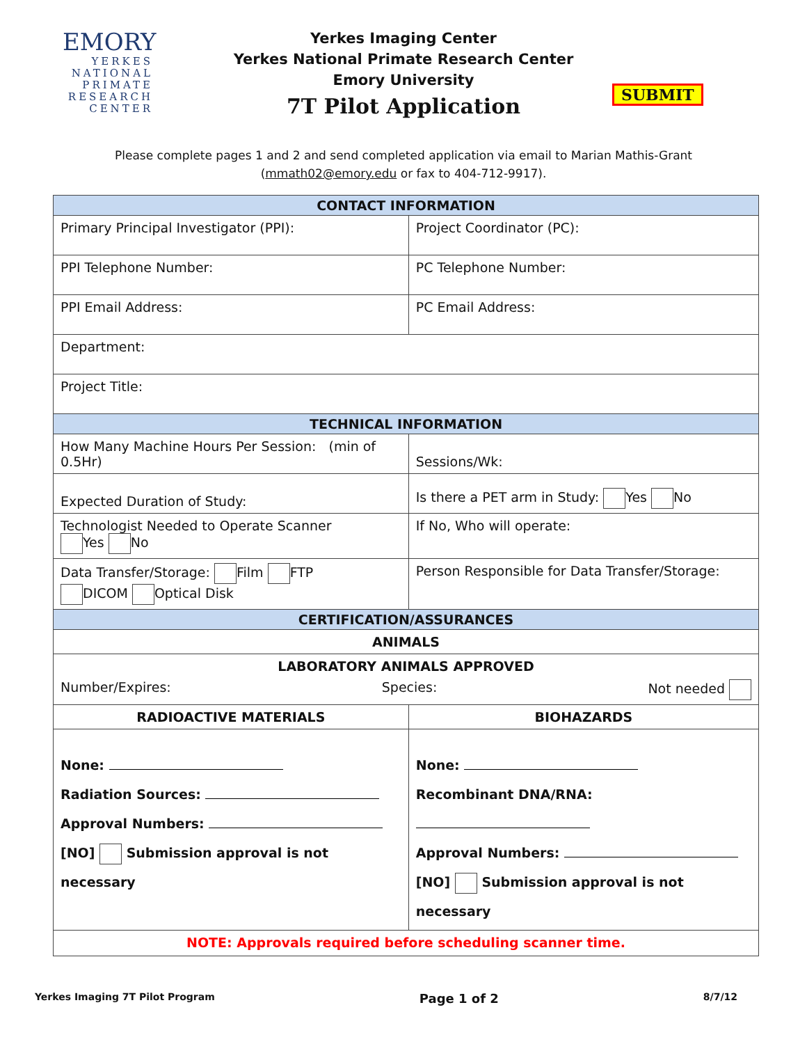EMORY
YERKES
NATIONAL
PRIMATE
RESEARCH
CENTER
Yerkes Imaging Center
Yerkes National Primate Research Center
Emory University
7T Pilot Application
SUBMIT
Please complete pages 1 and 2 and send completed application via email to Marian Mathis-Grant
(mmath02@emory.edu or fax to 404-712-9917).
| CONTACT INFORMATION | | |
| Primary Principal Investigator (PPI): | Project Coordinator (PC): | |
| PPI Telephone Number: | PC Telephone Number: | |
| PPI Email Address: | PC Email Address: | |
| Department: | | |
| Project Title: | | |
| TECHNICAL INFORMATION | | |
| How Many Machine Hours Per Session: (min of 0.5Hr) | | Sessions/Wk: |
| Expected Duration of Study: | Is there a PET arm in Study: Yes No | |
| Technologist Needed to Operate Scanner Yes No | If No, Who will operate: | |
| Data Transfer/Storage: Film FTP DICOM Optical Disk | Person Responsible for Data Transfer/Storage: | |
| CERTIFICATION/ASSURANCES | | |
| ANIMALS | | |
| LABORATORY ANIMALS APPROVED Number/Expires: Species: Not needed | | |
| RADIOACTIVE MATERIALS | BIOHAZARDS | |
| None: Radiation Sources: Approval Numbers: [NO] Submission approval is not necessary | None: Recombinant DNA/RNA: Approval Numbers: [NO] Submission approval is not necessary | |
| NOTE: Approvals required before scheduling scanner time. | | |
Yerkes Imaging 7T Pilot Program Page 1 of 2 8/7/12